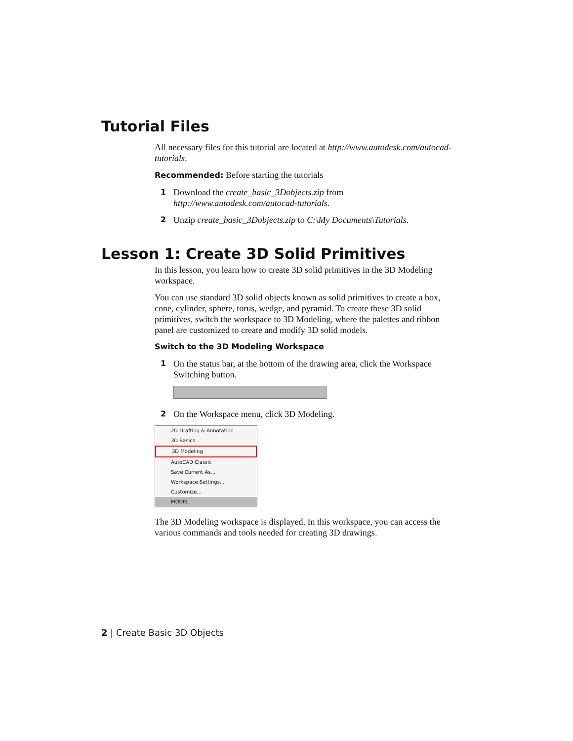Tutorial Files
All necessary files for this tutorial are located at http://www.autodesk.com/autocad-tutorials.
Recommended: Before starting the tutorials
1 Download the create_basic_3Dobjects.zip from http://www.autodesk.com/autocad-tutorials.
2 Unzip create_basic_3Dobjects.zip to C:\My Documents\Tutorials.
Lesson 1: Create 3D Solid Primitives
In this lesson, you learn how to create 3D solid primitives in the 3D Modeling workspace.
You can use standard 3D solid objects known as solid primitives to create a box, cone, cylinder, sphere, torus, wedge, and pyramid. To create these 3D solid primitives, switch the workspace to 3D Modeling, where the palettes and ribbon panel are customized to create and modify 3D solid models.
Switch to the 3D Modeling Workspace
1 On the status bar, at the bottom of the drawing area, click the Workspace Switching button.
2 On the Workspace menu, click 3D Modeling.
2D Drafting & Annotation
3D Basics
3D Modeling
AutoCAD Classic
Save Current As...
Workspace Settings...
Customize...
MODEL
The 3D Modeling workspace is displayed. In this workspace, you can access the various commands and tools needed for creating 3D drawings.
2 | Create Basic 3D Objects